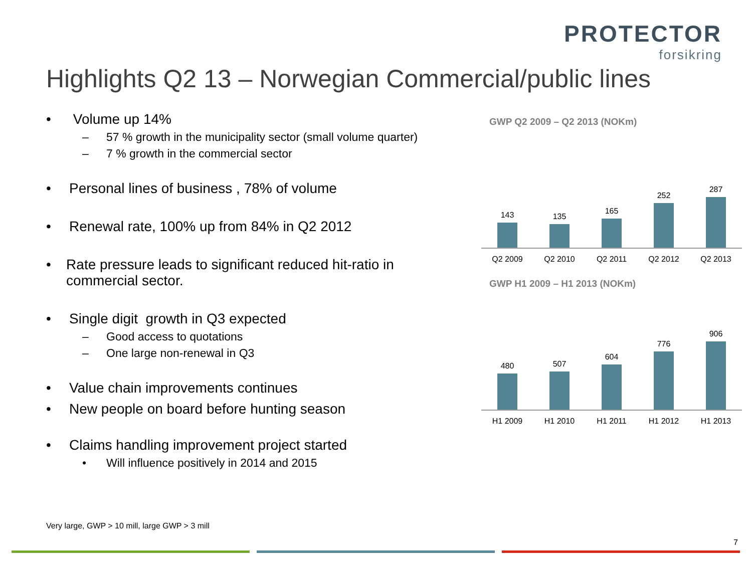PROTECTOR
forsikring
Highlights Q2 13 – Norwegian Commercial/public lines
• Volume up 14%
– 57 % growth in the municipality sector (small volume quarter)
– 7 % growth in the commercial sector
• Personal lines of business , 78% of volume
• Renewal rate, 100% up from 84% in Q2 2012
• Rate pressure leads to significant reduced hit-ratio in commercial sector.
• Single digit growth in Q3 expected
– Good access to quotations
– One large non-renewal in Q3
• Value chain improvements continues
• New people on board before hunting season
• Claims handling improvement project started
• Will influence positively in 2014 and 2015
GWP Q2 2009 – Q2 2013 (NOKm)
143
135
165
252
287
Q2 2009 Q2 2010 Q2 2011 Q2 2012 Q2 2013
GWP H1 2009 – H1 2013 (NOKm)
480
507
604
776
906
H1 2009 H1 2010 H1 2011 H1 2012 H1 2013
Very large, GWP > 10 mill, large GWP > 3 mill
7